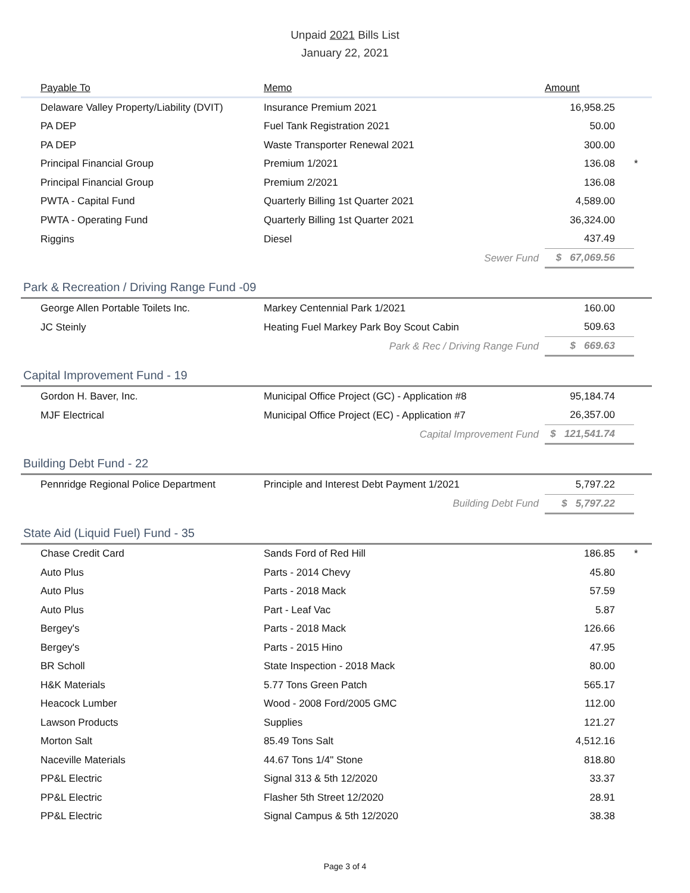Unpaid 2021 Bills List
January 22, 2021
| Payable To | Memo | | Amount | |
| --- | --- | --- | --- | --- |
| Delaware Valley Property/Liability (DVIT) | Insurance Premium 2021 | | 16,958.25 | |
| PA DEP | Fuel Tank Registration 2021 | | 50.00 | |
| PA DEP | Waste Transporter Renewal 2021 | | 300.00 | |
| Principal Financial Group | Premium 1/2021 | | 136.08 | * |
| Principal Financial Group | Premium 2/2021 | | 136.08 | |
| PWTA - Capital Fund | Quarterly Billing 1st Quarter 2021 | | 4,589.00 | |
| PWTA - Operating Fund | Quarterly Billing 1st Quarter 2021 | | 36,324.00 | |
| Riggins | Diesel | | 437.49 | |
| Sewer Fund | | | $ 67,069.56 | |
Park & Recreation / Driving Range Fund -09
| George Allen Portable Toilets Inc. | Markey Centennial Park 1/2021 | | 160.00 | |
| JC Steinly | Heating Fuel Markey Park Boy Scout Cabin | | 509.63 | |
| Park & Rec / Driving Range Fund | | | $ 669.63 | |
Capital Improvement Fund - 19
| Gordon H. Baver, Inc. | Municipal Office Project (GC) - Application #8 | | 95,184.74 | |
| MJF Electrical | Municipal Office Project (EC) - Application #7 | | 26,357.00 | |
| Capital Improvement Fund | | | $ 121,541.74 | |
Building Debt Fund - 22
| Pennridge Regional Police Department | Principle and Interest Debt Payment 1/2021 | | 5,797.22 | |
| Building Debt Fund | | | $ 5,797.22 | |
State Aid (Liquid Fuel) Fund - 35
| Chase Credit Card | Sands Ford of Red Hill | | 186.85 | * |
| Auto Plus | Parts - 2014 Chevy | | 45.80 | |
| Auto Plus | Parts - 2018 Mack | | 57.59 | |
| Auto Plus | Part - Leaf Vac | | 5.87 | |
| Bergey's | Parts - 2018 Mack | | 126.66 | |
| Bergey's | Parts - 2015 Hino | | 47.95 | |
| BR Scholl | State Inspection - 2018 Mack | | 80.00 | |
| H&K Materials | 5.77 Tons Green Patch | | 565.17 | |
| Heacock Lumber | Wood - 2008 Ford/2005 GMC | | 112.00 | |
| Lawson Products | Supplies | | 121.27 | |
| Morton Salt | 85.49 Tons Salt | | 4,512.16 | |
| Naceville Materials | 44.67 Tons 1/4" Stone | | 818.80 | |
| PP&L Electric | Signal 313 & 5th 12/2020 | | 33.37 | |
| PP&L Electric | Flasher 5th Street 12/2020 | | 28.91 | |
| PP&L Electric | Signal Campus & 5th 12/2020 | | 38.38 | |
Page 3 of 4